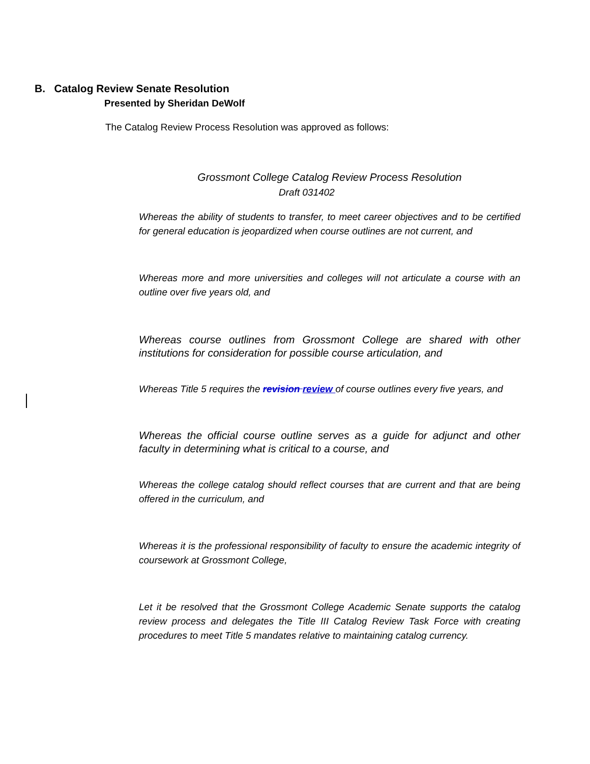B. Catalog Review Senate Resolution
Presented by Sheridan DeWolf
The Catalog Review Process Resolution was approved as follows:
Grossmont College Catalog Review Process Resolution
Draft 031402
Whereas the ability of students to transfer, to meet career objectives and to be certified for general education is jeopardized when course outlines are not current, and
Whereas more and more universities and colleges will not articulate a course with an outline over five years old, and
Whereas course outlines from Grossmont College are shared with other institutions for consideration for possible course articulation, and
Whereas Title 5 requires the revision review of course outlines every five years, and
Whereas the official course outline serves as a guide for adjunct and other faculty in determining what is critical to a course, and
Whereas the college catalog should reflect courses that are current and that are being offered in the curriculum, and
Whereas it is the professional responsibility of faculty to ensure the academic integrity of coursework at Grossmont College,
Let it be resolved that the Grossmont College Academic Senate supports the catalog review process and delegates the Title III Catalog Review Task Force with creating procedures to meet Title 5 mandates relative to maintaining catalog currency.